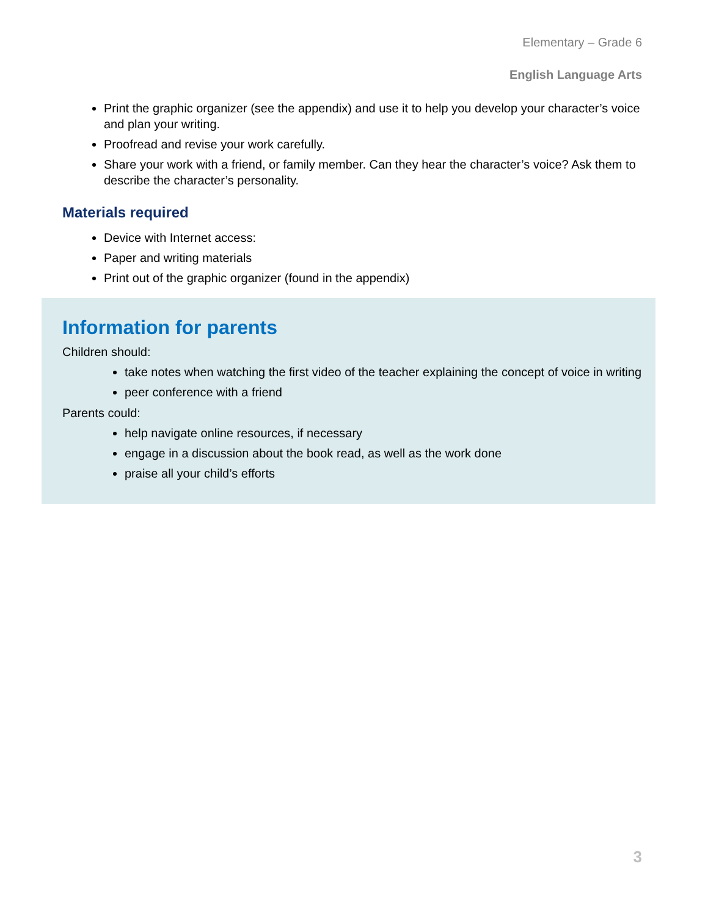Elementary – Grade 6
English Language Arts
Print the graphic organizer (see the appendix) and use it to help you develop your character’s voice and plan your writing.
Proofread and revise your work carefully.
Share your work with a friend, or family member. Can they hear the character’s voice? Ask them to describe the character’s personality.
Materials required
Device with Internet access:
Paper and writing materials
Print out of the graphic organizer (found in the appendix)
Information for parents
Children should:
take notes when watching the first video of the teacher explaining the concept of voice in writing
peer conference with a friend
Parents could:
help navigate online resources, if necessary
engage in a discussion about the book read, as well as the work done
praise all your child’s efforts
3